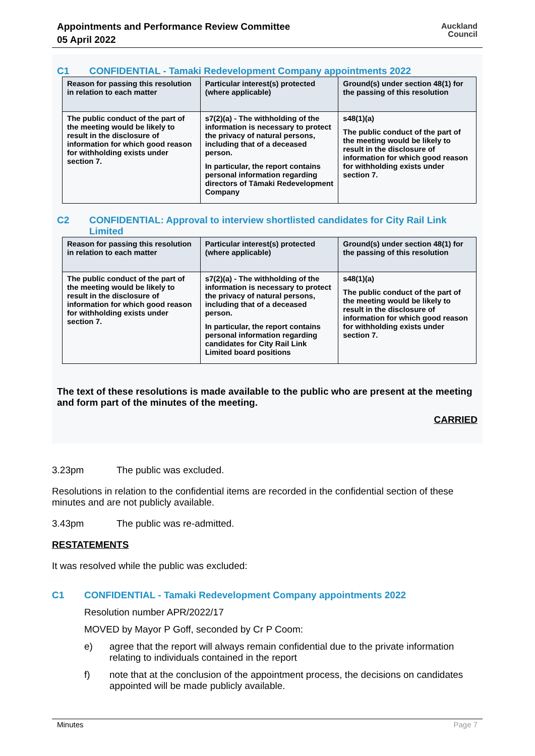Appointments and Performance Review Committee
05 April 2022
Auckland
Council
C1 CONFIDENTIAL - Tamaki Redevelopment Company appointments 2022
| Reason for passing this resolution in relation to each matter | Particular interest(s) protected (where applicable) | Ground(s) under section 48(1) for the passing of this resolution |
| --- | --- | --- |
| The public conduct of the part of the meeting would be likely to result in the disclosure of information for which good reason for withholding exists under section 7. | s7(2)(a) - The withholding of the information is necessary to protect the privacy of natural persons, including that of a deceased person. In particular, the report contains personal information regarding directors of Tāmaki Redevelopment Company | s48(1)(a) The public conduct of the part of the meeting would be likely to result in the disclosure of information for which good reason for withholding exists under section 7. |
C2 CONFIDENTIAL: Approval to interview shortlisted candidates for City Rail Link Limited
| Reason for passing this resolution in relation to each matter | Particular interest(s) protected (where applicable) | Ground(s) under section 48(1) for the passing of this resolution |
| --- | --- | --- |
| The public conduct of the part of the meeting would be likely to result in the disclosure of information for which good reason for withholding exists under section 7. | s7(2)(a) - The withholding of the information is necessary to protect the privacy of natural persons, including that of a deceased person. In particular, the report contains personal information regarding candidates for City Rail Link Limited board positions | s48(1)(a) The public conduct of the part of the meeting would be likely to result in the disclosure of information for which good reason for withholding exists under section 7. |
The text of these resolutions is made available to the public who are present at the meeting and form part of the minutes of the meeting.
CARRIED
3.23pm The public was excluded.
Resolutions in relation to the confidential items are recorded in the confidential section of these minutes and are not publicly available.
3.43pm The public was re-admitted.
RESTATEMENTS
It was resolved while the public was excluded:
C1 CONFIDENTIAL - Tamaki Redevelopment Company appointments 2022
Resolution number APR/2022/17
MOVED by Mayor P Goff, seconded by Cr P Coom:
e) agree that the report will always remain confidential due to the private information relating to individuals contained in the report
f) note that at the conclusion of the appointment process, the decisions on candidates appointed will be made publicly available.
Minutes Page 7